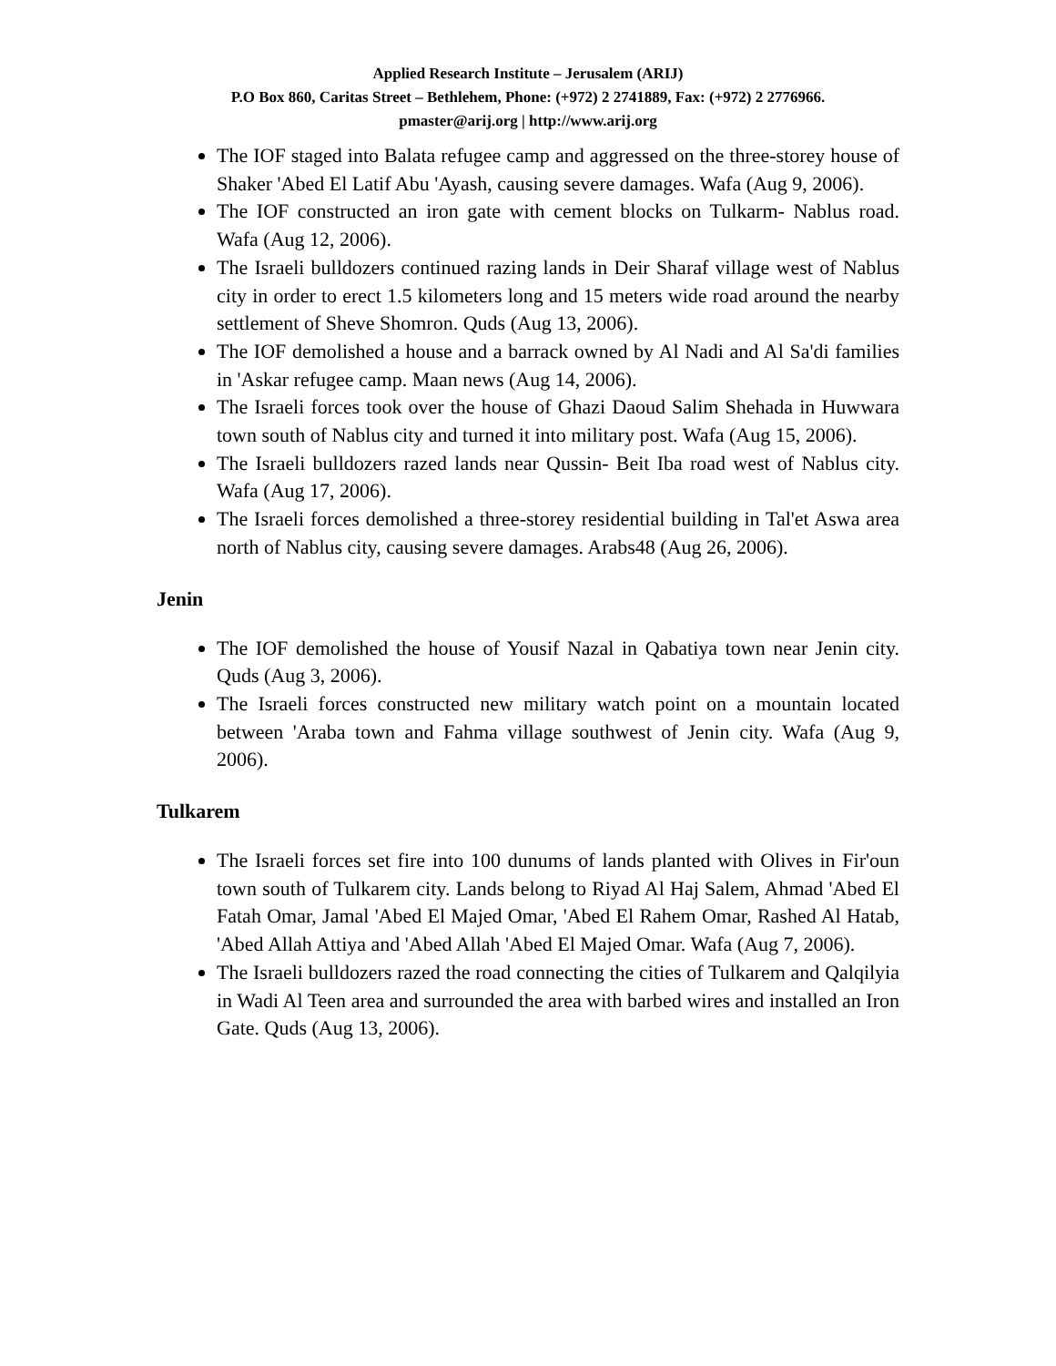Applied Research Institute – Jerusalem (ARIJ)
P.O Box 860, Caritas Street – Bethlehem, Phone: (+972) 2 2741889, Fax: (+972) 2 2776966.
pmaster@arij.org | http://www.arij.org
The IOF staged into Balata refugee camp and aggressed on the three-storey house of Shaker 'Abed El Latif Abu 'Ayash, causing severe damages. Wafa (Aug 9, 2006).
The IOF constructed an iron gate with cement blocks on Tulkarm- Nablus road. Wafa (Aug 12, 2006).
The Israeli bulldozers continued razing lands in Deir Sharaf village west of Nablus city in order to erect 1.5 kilometers long and 15 meters wide road around the nearby settlement of Sheve Shomron. Quds (Aug 13, 2006).
The IOF demolished a house and a barrack owned by Al Nadi and Al Sa'di families in 'Askar refugee camp. Maan news (Aug 14, 2006).
The Israeli forces took over the house of Ghazi Daoud Salim Shehada in Huwwara town south of Nablus city and turned it into military post. Wafa (Aug 15, 2006).
The Israeli bulldozers razed lands near Qussin- Beit Iba road west of Nablus city. Wafa (Aug 17, 2006).
The Israeli forces demolished a three-storey residential building in Tal'et Aswa area north of Nablus city, causing severe damages. Arabs48 (Aug 26, 2006).
Jenin
The IOF demolished the house of Yousif Nazal in Qabatiya town near Jenin city. Quds (Aug 3, 2006).
The Israeli forces constructed new military watch point on a mountain located between 'Araba town and Fahma village southwest of Jenin city. Wafa (Aug 9, 2006).
Tulkarem
The Israeli forces set fire into 100 dunums of lands planted with Olives in Fir'oun town south of Tulkarem city. Lands belong to Riyad Al Haj Salem, Ahmad 'Abed El Fatah Omar, Jamal 'Abed El Majed Omar, 'Abed El Rahem Omar, Rashed Al Hatab, 'Abed Allah Attiya and 'Abed Allah 'Abed El Majed Omar. Wafa (Aug 7, 2006).
The Israeli bulldozers razed the road connecting the cities of Tulkarem and Qalqilyia in Wadi Al Teen area and surrounded the area with barbed wires and installed an Iron Gate. Quds (Aug 13, 2006).